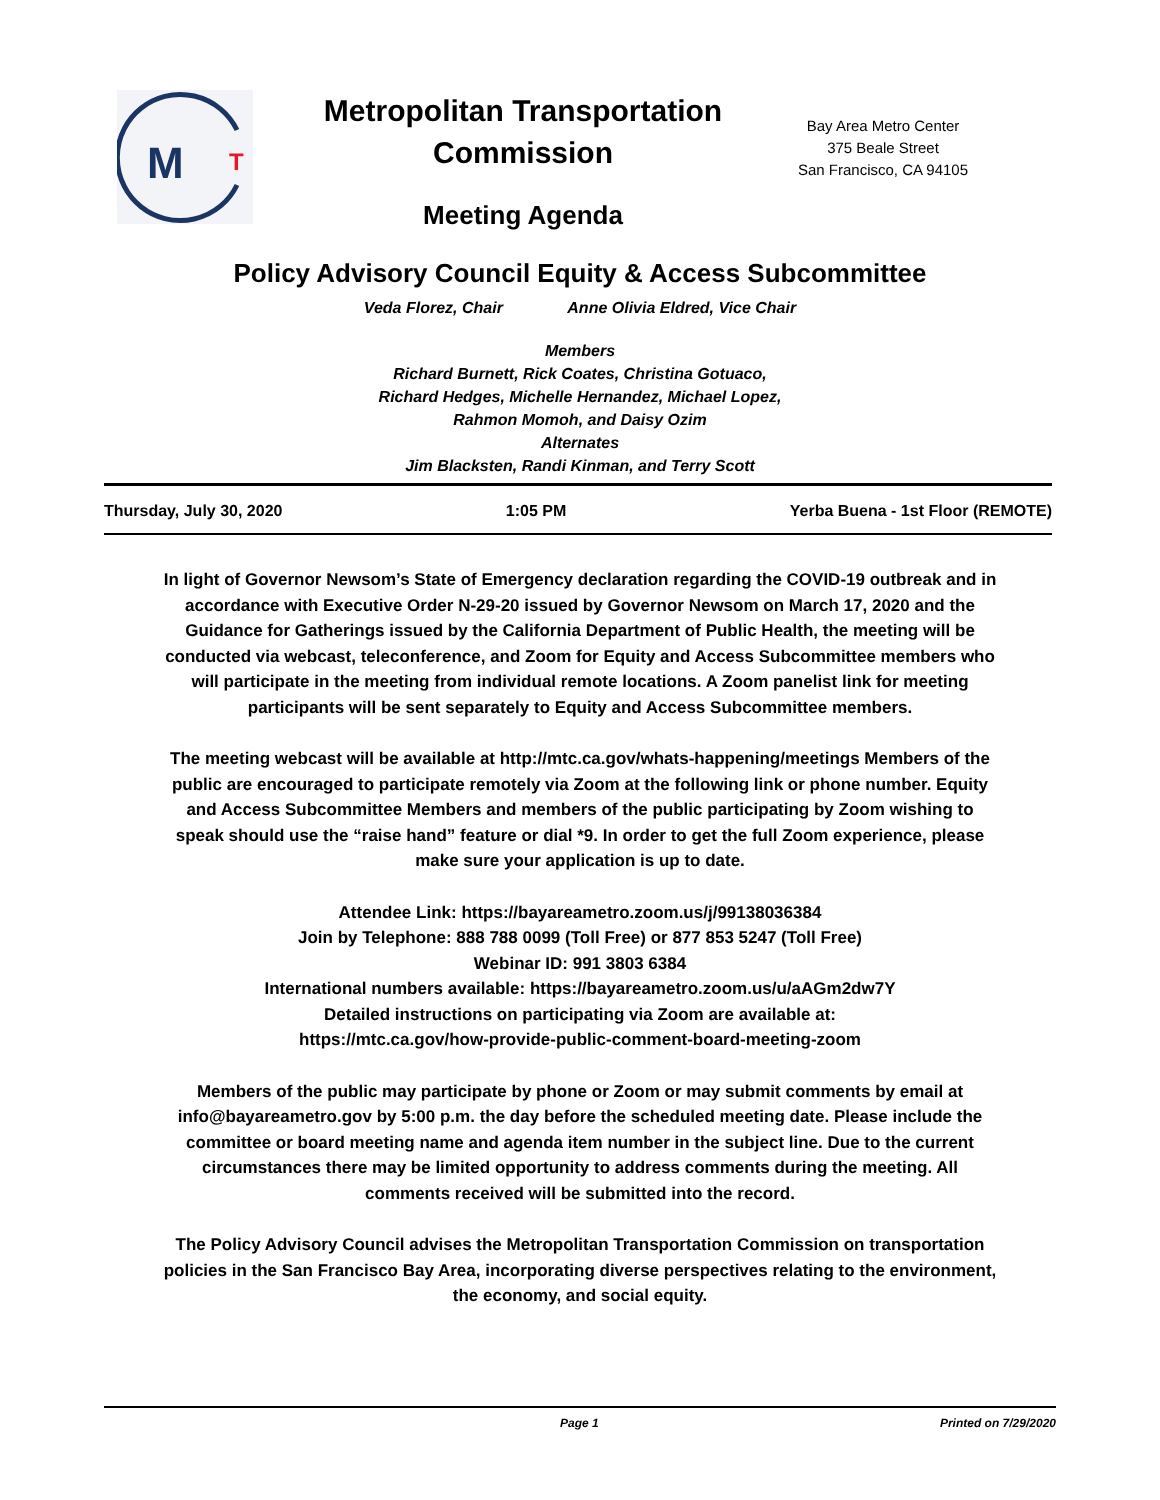M
T
Metropolitan Transportation Commission
Meeting Agenda
Bay Area Metro Center
375 Beale Street
San Francisco, CA 94105
Policy Advisory Council Equity & Access Subcommittee
Veda Florez, Chair Anne Olivia Eldred, Vice Chair
Members
Richard Burnett, Rick Coates, Christina Gotuaco,
Richard Hedges, Michelle Hernandez, Michael Lopez,
Rahmon Momoh, and Daisy Ozim
Alternates
Jim Blacksten, Randi Kinman, and Terry Scott
Thursday, July 30, 2020 1:05 PM Yerba Buena - 1st Floor (REMOTE)
In light of Governor Newsom’s State of Emergency declaration regarding the COVID-19 outbreak and in accordance with Executive Order N-29-20 issued by Governor Newsom on March 17, 2020 and the Guidance for Gatherings issued by the California Department of Public Health, the meeting will be conducted via webcast, teleconference, and Zoom for Equity and Access Subcommittee members who will participate in the meeting from individual remote locations. A Zoom panelist link for meeting participants will be sent separately to Equity and Access Subcommittee members.
The meeting webcast will be available at http://mtc.ca.gov/whats-happening/meetings Members of the public are encouraged to participate remotely via Zoom at the following link or phone number. Equity and Access Subcommittee Members and members of the public participating by Zoom wishing to speak should use the “raise hand” feature or dial *9. In order to get the full Zoom experience, please make sure your application is up to date.
Attendee Link: https://bayareametro.zoom.us/j/99138036384
Join by Telephone: 888 788 0099 (Toll Free) or 877 853 5247 (Toll Free)
Webinar ID: 991 3803 6384
International numbers available: https://bayareametro.zoom.us/u/aAGm2dw7Y
Detailed instructions on participating via Zoom are available at:
https://mtc.ca.gov/how-provide-public-comment-board-meeting-zoom
Members of the public may participate by phone or Zoom or may submit comments by email at info@bayareametro.gov by 5:00 p.m. the day before the scheduled meeting date. Please include the committee or board meeting name and agenda item number in the subject line. Due to the current circumstances there may be limited opportunity to address comments during the meeting. All comments received will be submitted into the record.
The Policy Advisory Council advises the Metropolitan Transportation Commission on transportation policies in the San Francisco Bay Area, incorporating diverse perspectives relating to the environment, the economy, and social equity.
Page 1 Printed on 7/29/2020